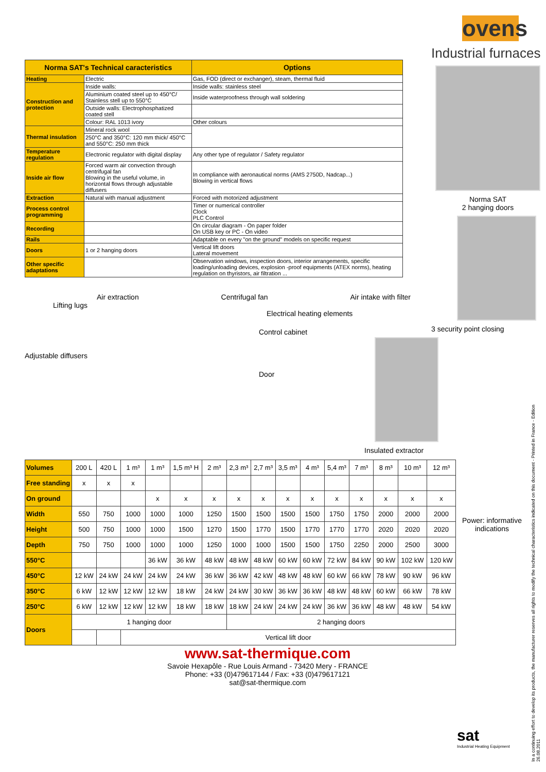| Norma SAT's Technical caracteristics | | Options |
| --- | --- | --- |
| Heating | Electric | Gas, FOD (direct or exchanger), steam, thermal fluid |
| Construction and protection | Inside walls: | Inside walls: stainless steel |
| | Aluminium coated steel up to 450°C/ Stainless stell up to 550°C | Inside waterproofness through wall soldering |
| | Outside walls: Electrophosphatized coated stell | |
| | Colour: RAL 1013 ivory | Other colours |
| Thermal insulation | Mineral rock wool | |
| | 250°C and 350°C: 120 mm thick/ 450°C and 550°C: 250 mm thick | |
| Temperature regulation | Electronic regulator with digital display | Any other type of regulator / Safety regulator |
| Inside air flow | Forced warm air convection through centrifugal fan Blowing in the useful volume, in horizontal flows through adjustable diffusers | In compliance with aeronautical norms (AMS 2750D, Nadcap...) Blowing in vertical flows |
| Extraction | Natural with manual adjustment | Forced with motorized adjustment |
| Process control programming | | Timer or numerical controller Clock PLC Control |
| Recording | | On circular diagram - On paper folder On USB key or PC - On video |
| Rails | | Adaptable on every "on the ground" models on specific request |
| Doors | 1 or 2 hanging doors | Vertical lift doors Lateral movement |
| Other specific adaptations | | Observation windows, inspection doors, interior arrangements, specific loading/unloading devices, explosion -proof equipments (ATEX norms), heating regulation on thyristors, air filtration ... |
Air extraction Centrifugal fan Air intake with filter
Lifting lugs
Electrical heating elements
Control cabinet
Adjustable diffusers
Door
ovens
Industrial furnaces
Norma SAT
2 hanging doors
3 security point closing
Insulated extractor
| Volumes | 200 L | 420 L | 1 m³ | 1 m³ | 1,5 m³ H | 2 m³ | 2,3 m³ | 2,7 m³ | 3,5 m³ | 4 m³ | 5,4 m³ | 7 m³ | 8 m³ | 10 m³ | 12 m³ |
| Free standing | x | x | x | | | | | | | | | | | | |
| On ground | | | | x | x | x | x | x | x | x | x | x | x | x | x |
| Width | 550 | 750 | 1000 | 1000 | 1000 | 1250 | 1500 | 1500 | 1500 | 1500 | 1750 | 1750 | 2000 | 2000 | 2000 |
| Height | 500 | 750 | 1000 | 1000 | 1500 | 1270 | 1500 | 1770 | 1500 | 1770 | 1770 | 1770 | 2020 | 2020 | 2020 |
| Depth | 750 | 750 | 1000 | 1000 | 1000 | 1250 | 1000 | 1000 | 1500 | 1500 | 1750 | 2250 | 2000 | 2500 | 3000 |
| 550°C | | | | 36 kW | 36 kW | 48 kW | 48 kW | 48 kW | 60 kW | 60 kW | 72 kW | 84 kW | 90 kW | 102 kW | 120 kW |
| 450°C | 12 kW | 24 kW | 24 kW | 24 kW | 24 kW | 36 kW | 36 kW | 42 kW | 48 kW | 48 kW | 60 kW | 66 kW | 78 kW | 90 kW | 96 kW |
| 350°C | 6 kW | 12 kW | 12 kW | 12 kW | 18 kW | 24 kW | 24 kW | 30 kW | 36 kW | 36 kW | 48 kW | 48 kW | 60 kW | 66 kW | 78 kW |
| 250°C | 6 kW | 12 kW | 12 kW | 12 kW | 18 kW | 18 kW | 18 kW | 24 kW | 24 kW | 24 kW | 36 kW | 36 kW | 48 kW | 48 kW | 54 kW |
| Doors | 1 hanging door | | | | | | 2 hanging doors | | | | | | | | |
| | | | Vertical lift door | | | | | | | | | | | | |
Power: informative indications
www.sat-thermique.com
Savoie Hexapôle - Rue Louis Armand - 73420 Mery - FRANCE
Phone: +33 (0)479617144 / Fax: +33 (0)479617121
sat@sat-thermique.com
sat
Industrial Heating Equipment
In a continuing effort to develop its products, the manufacturer reserves all rights to modify the technical characteristics indicated on this document - Printed in France - Edition 26.08.2011